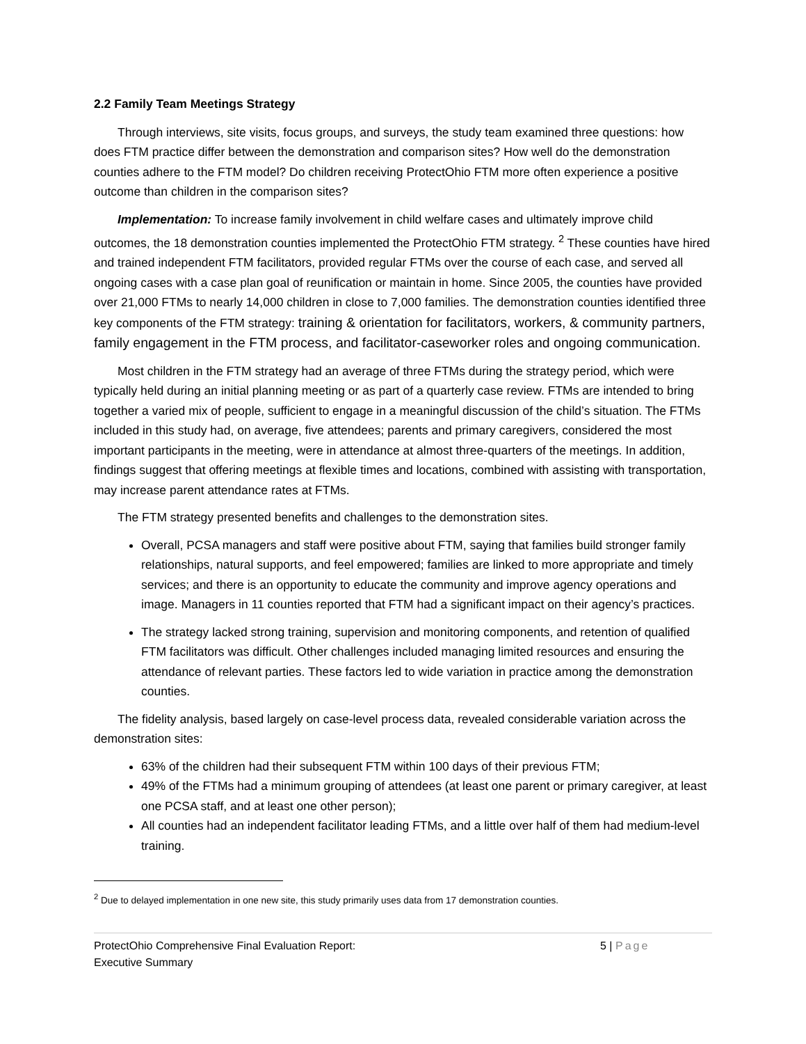2.2 Family Team Meetings Strategy
Through interviews, site visits, focus groups, and surveys, the study team examined three questions: how does FTM practice differ between the demonstration and comparison sites? How well do the demonstration counties adhere to the FTM model? Do children receiving ProtectOhio FTM more often experience a positive outcome than children in the comparison sites?
Implementation: To increase family involvement in child welfare cases and ultimately improve child outcomes, the 18 demonstration counties implemented the ProtectOhio FTM strategy. <sup>2</sup> These counties have hired and trained independent FTM facilitators, provided regular FTMs over the course of each case, and served all ongoing cases with a case plan goal of reunification or maintain in home. Since 2005, the counties have provided over 21,000 FTMs to nearly 14,000 children in close to 7,000 families. The demonstration counties identified three key components of the FTM strategy: training & orientation for facilitators, workers, & community partners, family engagement in the FTM process, and facilitator-caseworker roles and ongoing communication.
Most children in the FTM strategy had an average of three FTMs during the strategy period, which were typically held during an initial planning meeting or as part of a quarterly case review. FTMs are intended to bring together a varied mix of people, sufficient to engage in a meaningful discussion of the child’s situation. The FTMs included in this study had, on average, five attendees; parents and primary caregivers, considered the most important participants in the meeting, were in attendance at almost three-quarters of the meetings. In addition, findings suggest that offering meetings at flexible times and locations, combined with assisting with transportation, may increase parent attendance rates at FTMs.
The FTM strategy presented benefits and challenges to the demonstration sites.
Overall, PCSA managers and staff were positive about FTM, saying that families build stronger family relationships, natural supports, and feel empowered; families are linked to more appropriate and timely services; and there is an opportunity to educate the community and improve agency operations and image. Managers in 11 counties reported that FTM had a significant impact on their agency’s practices.
The strategy lacked strong training, supervision and monitoring components, and retention of qualified FTM facilitators was difficult. Other challenges included managing limited resources and ensuring the attendance of relevant parties. These factors led to wide variation in practice among the demonstration counties.
The fidelity analysis, based largely on case-level process data, revealed considerable variation across the demonstration sites:
63% of the children had their subsequent FTM within 100 days of their previous FTM;
49% of the FTMs had a minimum grouping of attendees (at least one parent or primary caregiver, at least one PCSA staff, and at least one other person);
All counties had an independent facilitator leading FTMs, and a little over half of them had medium-level training.
<sup>2</sup> Due to delayed implementation in one new site, this study primarily uses data from 17 demonstration counties.
ProtectOhio Comprehensive Final Evaluation Report:
Executive Summary
5 | Page